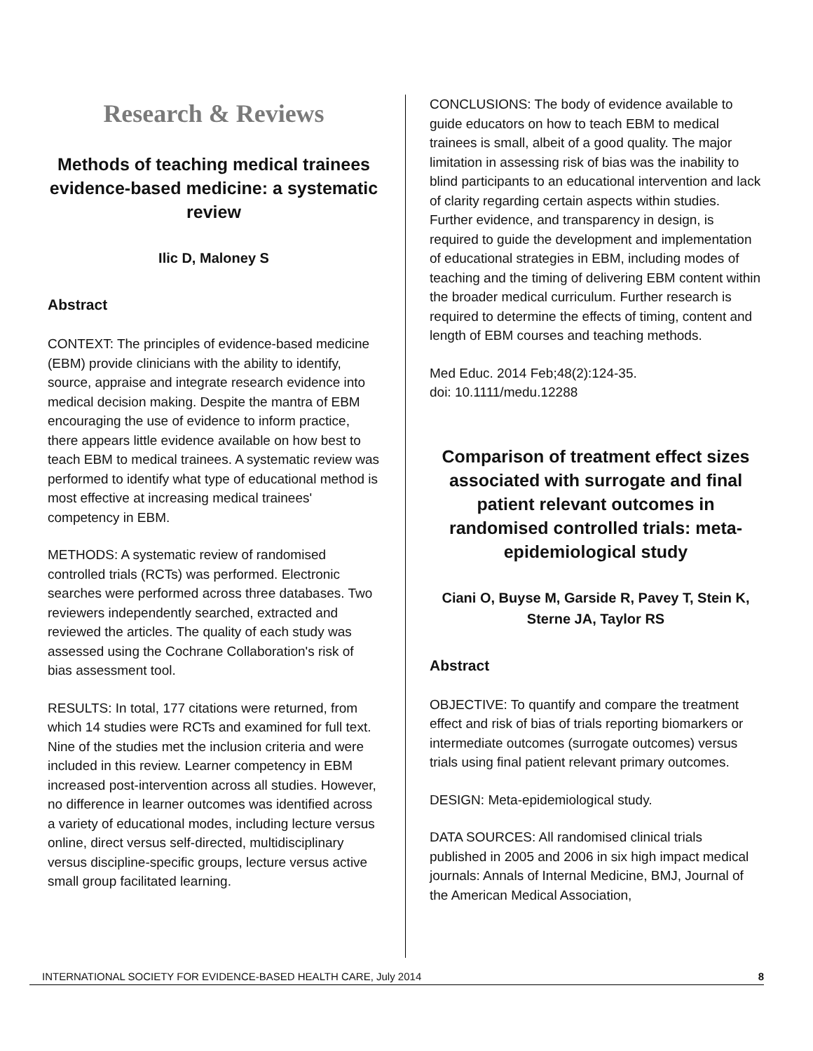Research & Reviews
Methods of teaching medical trainees evidence-based medicine: a systematic review
Ilic D, Maloney S
Abstract
CONTEXT: The principles of evidence-based medicine (EBM) provide clinicians with the ability to identify, source, appraise and integrate research evidence into medical decision making. Despite the mantra of EBM encouraging the use of evidence to inform practice, there appears little evidence available on how best to teach EBM to medical trainees. A systematic review was performed to identify what type of educational method is most effective at increasing medical trainees' competency in EBM.
METHODS: A systematic review of randomised controlled trials (RCTs) was performed. Electronic searches were performed across three databases. Two reviewers independently searched, extracted and reviewed the articles. The quality of each study was assessed using the Cochrane Collaboration's risk of bias assessment tool.
RESULTS: In total, 177 citations were returned, from which 14 studies were RCTs and examined for full text. Nine of the studies met the inclusion criteria and were included in this review. Learner competency in EBM increased post-intervention across all studies. However, no difference in learner outcomes was identified across a variety of educational modes, including lecture versus online, direct versus self-directed, multidisciplinary versus discipline-specific groups, lecture versus active small group facilitated learning.
CONCLUSIONS: The body of evidence available to guide educators on how to teach EBM to medical trainees is small, albeit of a good quality. The major limitation in assessing risk of bias was the inability to blind participants to an educational intervention and lack of clarity regarding certain aspects within studies. Further evidence, and transparency in design, is required to guide the development and implementation of educational strategies in EBM, including modes of teaching and the timing of delivering EBM content within the broader medical curriculum. Further research is required to determine the effects of timing, content and length of EBM courses and teaching methods.
Med Educ. 2014 Feb;48(2):124-35.
doi: 10.1111/medu.12288
Comparison of treatment effect sizes associated with surrogate and final patient relevant outcomes in randomised controlled trials: meta-epidemiological study
Ciani O, Buyse M, Garside R, Pavey T, Stein K, Sterne JA, Taylor RS
Abstract
OBJECTIVE: To quantify and compare the treatment effect and risk of bias of trials reporting biomarkers or intermediate outcomes (surrogate outcomes) versus trials using final patient relevant primary outcomes.
DESIGN: Meta-epidemiological study.
DATA SOURCES: All randomised clinical trials published in 2005 and 2006 in six high impact medical journals: Annals of Internal Medicine, BMJ, Journal of the American Medical Association,
INTERNATIONAL SOCIETY FOR EVIDENCE-BASED HEALTH CARE, July 2014 8